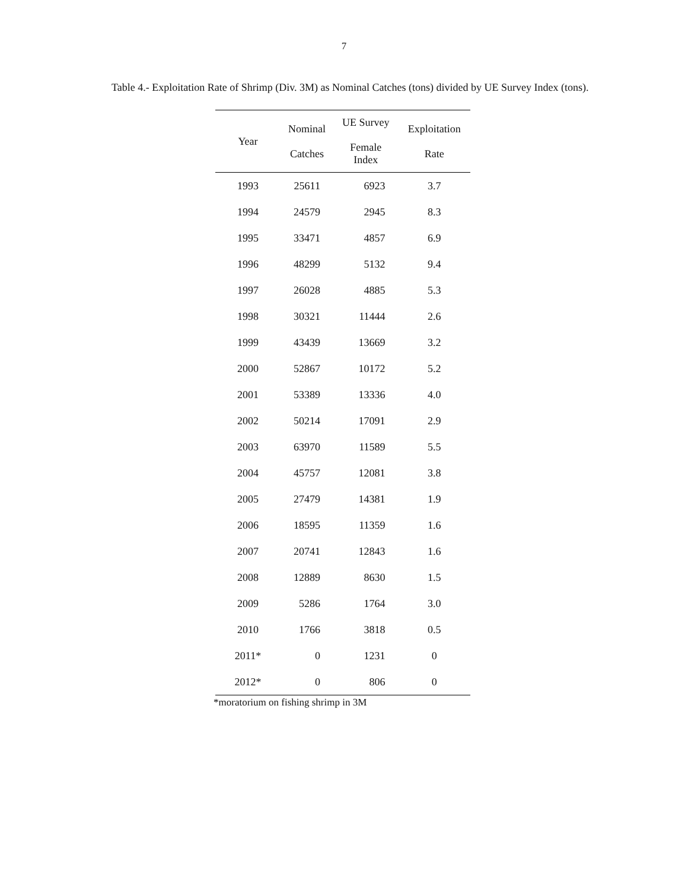7
Table 4.- Exploitation Rate of Shrimp (Div. 3M) as Nominal Catches (tons) divided by UE Survey Index (tons).
| Year | Nominal Catches | UE Survey Female Index | Exploitation Rate |
| --- | --- | --- | --- |
| 1993 | 25611 | 6923 | 3.7 |
| 1994 | 24579 | 2945 | 8.3 |
| 1995 | 33471 | 4857 | 6.9 |
| 1996 | 48299 | 5132 | 9.4 |
| 1997 | 26028 | 4885 | 5.3 |
| 1998 | 30321 | 11444 | 2.6 |
| 1999 | 43439 | 13669 | 3.2 |
| 2000 | 52867 | 10172 | 5.2 |
| 2001 | 53389 | 13336 | 4.0 |
| 2002 | 50214 | 17091 | 2.9 |
| 2003 | 63970 | 11589 | 5.5 |
| 2004 | 45757 | 12081 | 3.8 |
| 2005 | 27479 | 14381 | 1.9 |
| 2006 | 18595 | 11359 | 1.6 |
| 2007 | 20741 | 12843 | 1.6 |
| 2008 | 12889 | 8630 | 1.5 |
| 2009 | 5286 | 1764 | 3.0 |
| 2010 | 1766 | 3818 | 0.5 |
| 2011* | 0 | 1231 | 0 |
| 2012* | 0 | 806 | 0 |
*moratorium on fishing shrimp in 3M